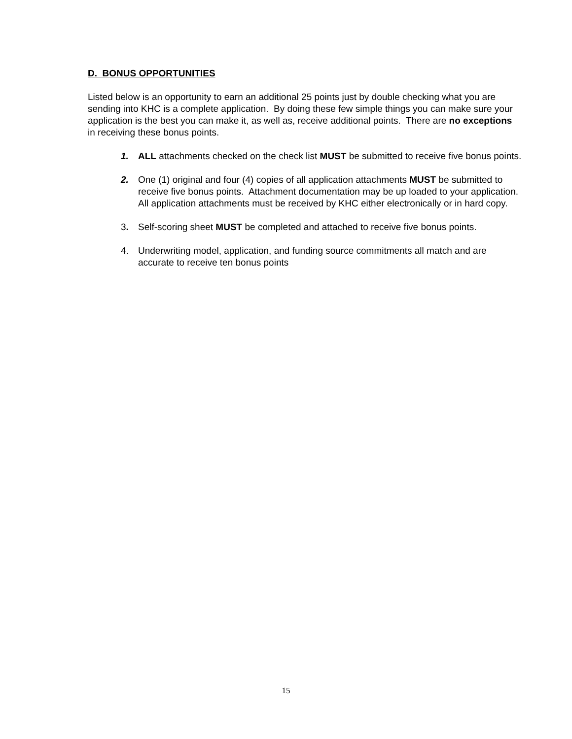D. BONUS OPPORTUNITIES
Listed below is an opportunity to earn an additional 25 points just by double checking what you are sending into KHC is a complete application. By doing these few simple things you can make sure your application is the best you can make it, as well as, receive additional points. There are no exceptions in receiving these bonus points.
1. ALL attachments checked on the check list MUST be submitted to receive five bonus points.
2. One (1) original and four (4) copies of all application attachments MUST be submitted to receive five bonus points. Attachment documentation may be up loaded to your application. All application attachments must be received by KHC either electronically or in hard copy.
3. Self-scoring sheet MUST be completed and attached to receive five bonus points.
4. Underwriting model, application, and funding source commitments all match and are accurate to receive ten bonus points
15